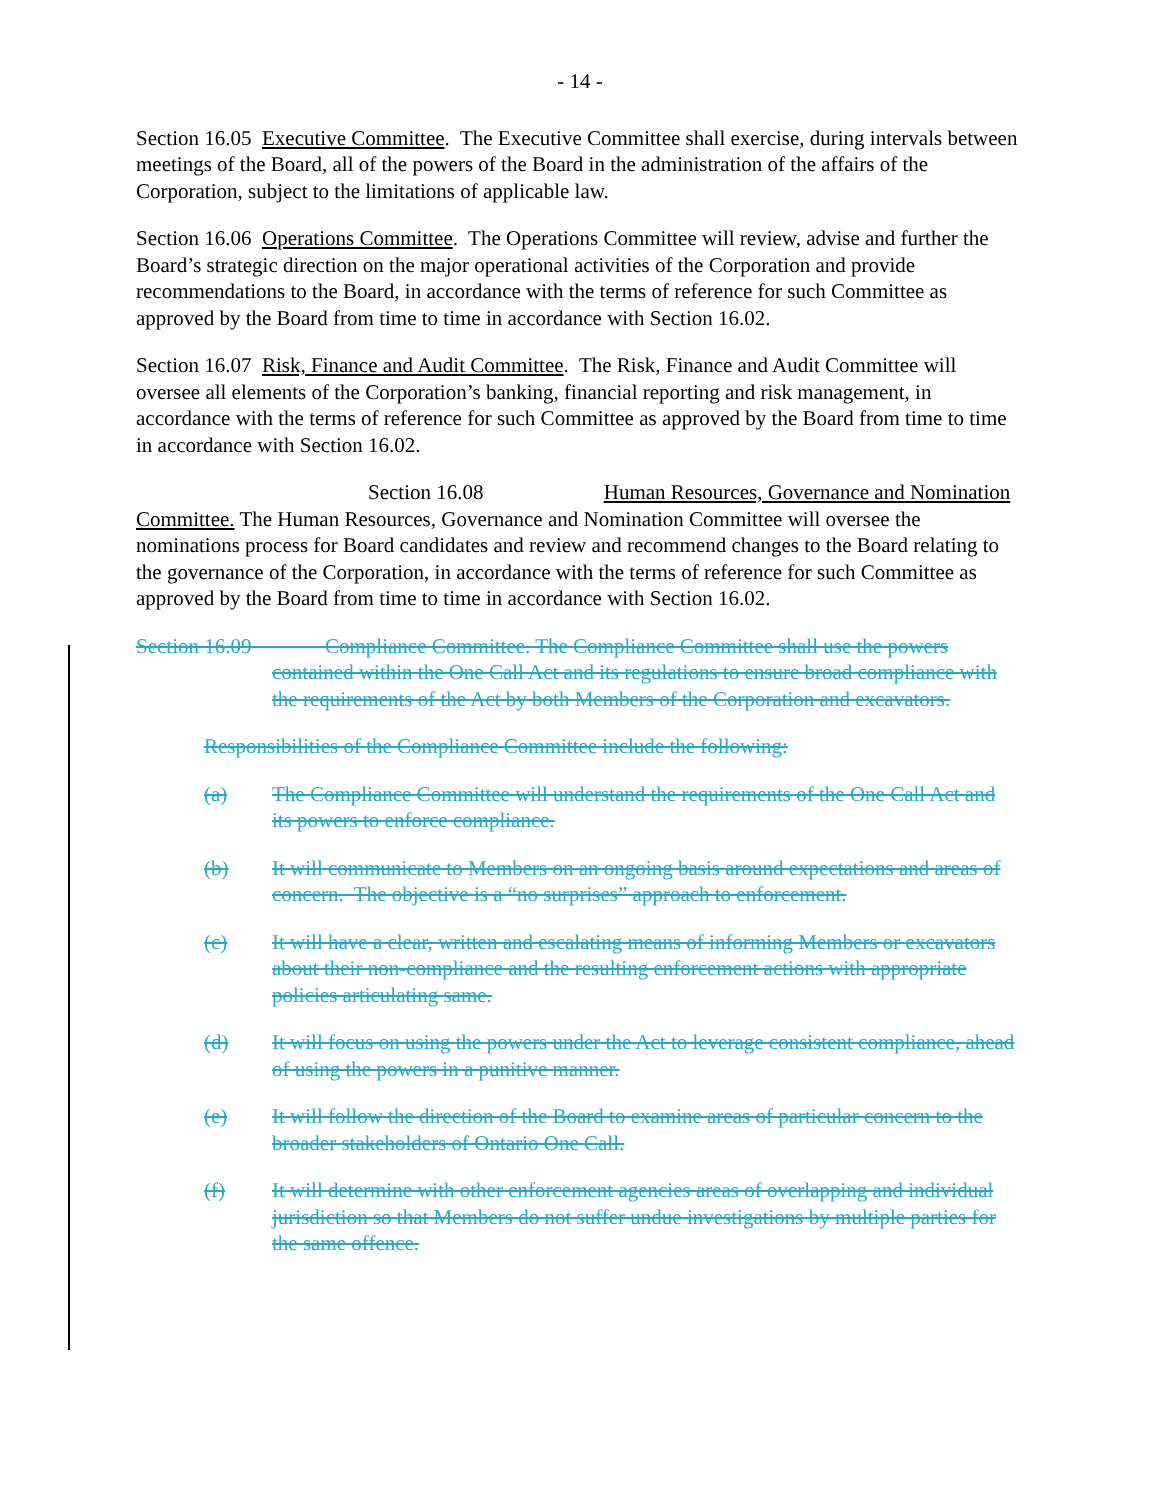- 14 -
Section 16.05 Executive Committee. The Executive Committee shall exercise, during intervals between meetings of the Board, all of the powers of the Board in the administration of the affairs of the Corporation, subject to the limitations of applicable law.
Section 16.06 Operations Committee. The Operations Committee will review, advise and further the Board’s strategic direction on the major operational activities of the Corporation and provide recommendations to the Board, in accordance with the terms of reference for such Committee as approved by the Board from time to time in accordance with Section 16.02.
Section 16.07 Risk, Finance and Audit Committee. The Risk, Finance and Audit Committee will oversee all elements of the Corporation’s banking, financial reporting and risk management, in accordance with the terms of reference for such Committee as approved by the Board from time to time in accordance with Section 16.02.
Section 16.08 Human Resources, Governance and Nomination Committee. The Human Resources, Governance and Nomination Committee will oversee the nominations process for Board candidates and review and recommend changes to the Board relating to the governance of the Corporation, in accordance with the terms of reference for such Committee as approved by the Board from time to time in accordance with Section 16.02.
Section 16.09 Compliance Committee. The Compliance Committee shall use the powers contained within the One Call Act and its regulations to ensure broad compliance with the requirements of the Act by both Members of the Corporation and excavators.
Responsibilities of the Compliance Committee include the following:
(a) The Compliance Committee will understand the requirements of the One Call Act and its powers to enforce compliance.
(b) It will communicate to Members on an ongoing basis around expectations and areas of concern. The objective is a “no surprises” approach to enforcement.
(c) It will have a clear, written and escalating means of informing Members or excavators about their non-compliance and the resulting enforcement actions with appropriate policies articulating same.
(d) It will focus on using the powers under the Act to leverage consistent compliance, ahead of using the powers in a punitive manner.
(e) It will follow the direction of the Board to examine areas of particular concern to the broader stakeholders of Ontario One Call.
(f) It will determine with other enforcement agencies areas of overlapping and individual jurisdiction so that Members do not suffer undue investigations by multiple parties for the same offence.